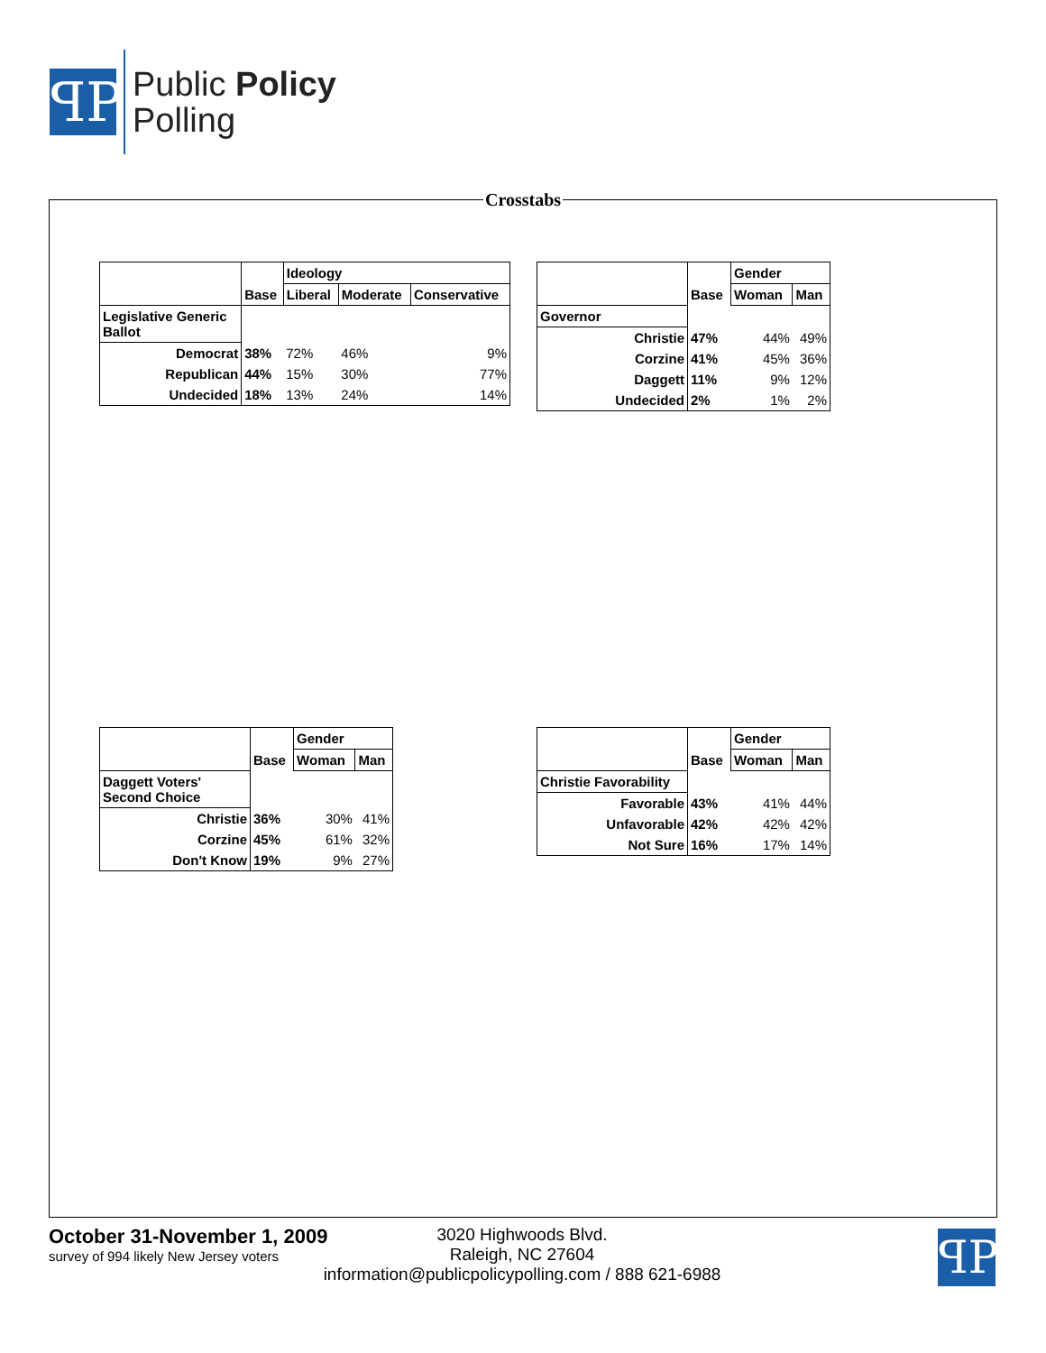ꟼP
Public Policy
Polling
Crosstabs
| | | Ideology | | |
| --- | --- | --- | --- | --- |
| | Base | Liberal | Moderate | Conservative |
| Legislative Generic Ballot | | | | |
| Democrat | 38% | 72% | 46% | 9% |
| Republican | 44% | 15% | 30% | 77% |
| Undecided | 18% | 13% | 24% | 14% |
| | | Gender | |
| --- | --- | --- | --- |
| | Base | Woman | Man |
| Governor | | | |
| Christie | 47% | 44% | 49% |
| Corzine | 41% | 45% | 36% |
| Daggett | 11% | 9% | 12% |
| Undecided | 2% | 1% | 2% |
| | | Gender | |
| --- | --- | --- | --- |
| | Base | Woman | Man |
| Daggett Voters' Second Choice | | | |
| Christie | 36% | 30% | 41% |
| Corzine | 45% | 61% | 32% |
| Don't Know | 19% | 9% | 27% |
| | | Gender | |
| --- | --- | --- | --- |
| | Base | Woman | Man |
| Christie Favorability | | | |
| Favorable | 43% | 41% | 44% |
| Unfavorable | 42% | 42% | 42% |
| Not Sure | 16% | 17% | 14% |
October 31-November 1, 2009
survey of 994 likely New Jersey voters
3020 Highwoods Blvd.
Raleigh, NC 27604
information@publicpolicypolling.com / 888 621-6988
ꟼP